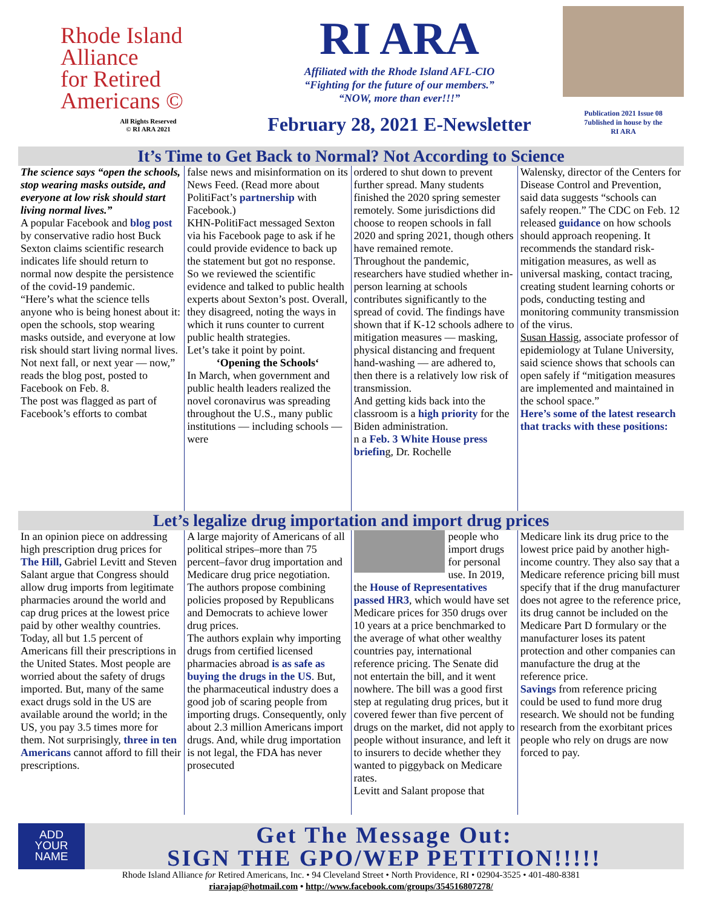Rhode Island
Alliance
for Retired
Americans ©
All Rights Reserved
© RI ARA 2021
RI ARA
Affiliated with the Rhode Island AFL-CIO
“Fighting for the future of our members.”
“NOW, more than ever!!!”
February 28, 2021 E-Newsletter
Publication 2021 Issue 08
7ublished in house by the
RI ARA
It’s Time to Get Back to Normal? Not According to Science
The science says “open the schools, stop wearing masks outside, and everyone at low risk should start living normal lives.”
A popular Facebook and blog post by conservative radio host Buck Sexton claims scientific research indicates life should return to normal now despite the persistence of the covid-19 pandemic.
“Here’s what the science tells anyone who is being honest about it: open the schools, stop wearing masks outside, and everyone at low risk should start living normal lives. Not next fall, or next year — now,” reads the blog post, posted to Facebook on Feb. 8.
The post was flagged as part of Facebook’s efforts to combat
false news and misinformation on its News Feed. (Read more about PolitiFact’s partnership with Facebook.)
KHN-PolitiFact messaged Sexton via his Facebook page to ask if he could provide evidence to back up the statement but got no response.
So we reviewed the scientific evidence and talked to public health experts about Sexton’s post. Overall, they disagreed, noting the ways in which it runs counter to current public health strategies.
Let’s take it point by point.
‘Opening the Schools‘
In March, when government and public health leaders realized the novel coronavirus was spreading throughout the U.S., many public institutions — including schools — were
ordered to shut down to prevent further spread. Many students finished the 2020 spring semester remotely. Some jurisdictions did choose to reopen schools in fall 2020 and spring 2021, though others have remained remote.
Throughout the pandemic, researchers have studied whether in-person learning at schools contributes significantly to the spread of covid. The findings have shown that if K-12 schools adhere to mitigation measures — masking, physical distancing and frequent hand-washing — are adhered to, then there is a relatively low risk of transmission.
And getting kids back into the classroom is a high priority for the Biden administration.
n a Feb. 3 White House press briefing, Dr. Rochelle
Walensky, director of the Centers for Disease Control and Prevention, said data suggests “schools can safely reopen.” The CDC on Feb. 12 released guidance on how schools should approach reopening. It recommends the standard risk-mitigation measures, as well as universal masking, contact tracing, creating student learning cohorts or pods, conducting testing and monitoring community transmission of the virus.
Susan Hassig, associate professor of epidemiology at Tulane University, said science shows that schools can open safely if “mitigation measures are implemented and maintained in the school space.”
Here’s some of the latest research that tracks with these positions:
Let’s legalize drug importation and import drug prices
In an opinion piece on addressing high prescription drug prices for The Hill, Gabriel Levitt and Steven Salant argue that Congress should allow drug imports from legitimate pharmacies around the world and cap drug prices at the lowest price paid by other wealthy countries.
Today, all but 1.5 percent of Americans fill their prescriptions in the United States. Most people are worried about the safety of drugs imported. But, many of the same exact drugs sold in the US are available around the world; in the US, you pay 3.5 times more for them. Not surprisingly, three in ten Americans cannot afford to fill their prescriptions.
A large majority of Americans of all political stripes–more than 75 percent–favor drug importation and Medicare drug price negotiation. The authors propose combining policies proposed by Republicans and Democrats to achieve lower drug prices.
The authors explain why importing drugs from certified licensed pharmacies abroad is as safe as buying the drugs in the US. But, the pharmaceutical industry does a good job of scaring people from importing drugs. Consequently, only about 2.3 million Americans import drugs. And, while drug importation is not legal, the FDA has never prosecuted
people who import drugs for personal use. In 2019, the House of Representatives passed HR3, which would have set Medicare prices for 350 drugs over 10 years at a price benchmarked to the average of what other wealthy countries pay, international reference pricing. The Senate did not entertain the bill, and it went nowhere. The bill was a good first step at regulating drug prices, but it covered fewer than five percent of drugs on the market, did not apply to people without insurance, and left it to insurers to decide whether they wanted to piggyback on Medicare rates.
Levitt and Salant propose that
Medicare link its drug price to the lowest price paid by another high-income country. They also say that a Medicare reference pricing bill must specify that if the drug manufacturer does not agree to the reference price, its drug cannot be included on the Medicare Part D formulary or the manufacturer loses its patent protection and other companies can manufacture the drug at the reference price.
Savings from reference pricing could be used to fund more drug research. We should not be funding research from the exorbitant prices people who rely on drugs are now forced to pay.
ADD
YOUR
NAME
Get The Message Out:
SIGN THE GPO/WEP PETITION!!!!!
Rhode Island Alliance for Retired Americans, Inc. • 94 Cleveland Street • North Providence, RI • 02904-3525 • 401-480-8381
riarajap@hotmail.com • http://www.facebook.com/groups/354516807278/